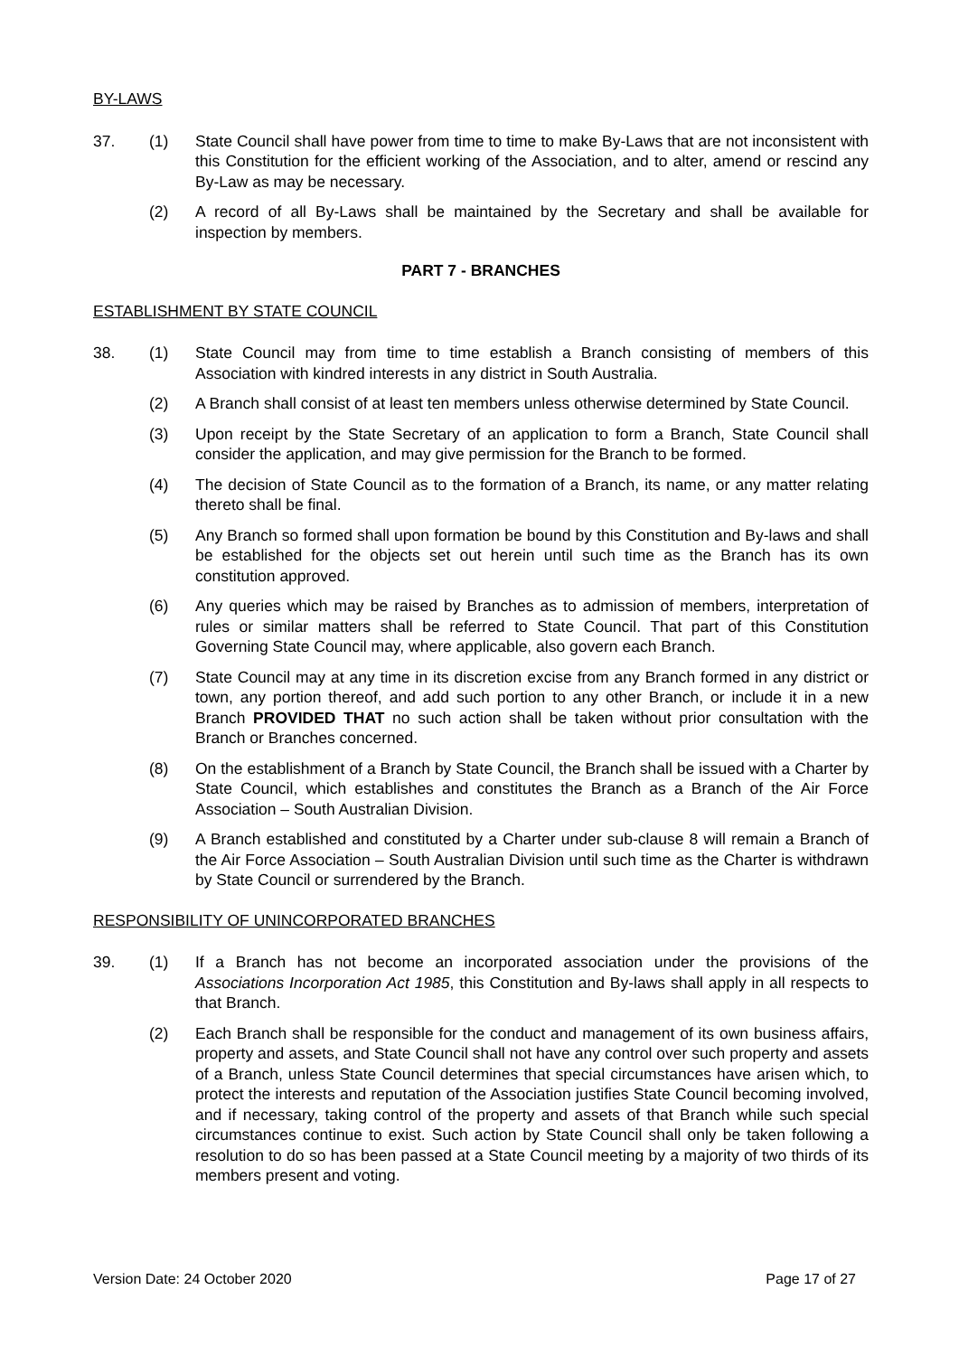BY-LAWS
37. (1) State Council shall have power from time to time to make By-Laws that are not inconsistent with this Constitution for the efficient working of the Association, and to alter, amend or rescind any By-Law as may be necessary.
(2) A record of all By-Laws shall be maintained by the Secretary and shall be available for inspection by members.
PART 7 - BRANCHES
ESTABLISHMENT BY STATE COUNCIL
38. (1) State Council may from time to time establish a Branch consisting of members of this Association with kindred interests in any district in South Australia.
(2) A Branch shall consist of at least ten members unless otherwise determined by State Council.
(3) Upon receipt by the State Secretary of an application to form a Branch, State Council shall consider the application, and may give permission for the Branch to be formed.
(4) The decision of State Council as to the formation of a Branch, its name, or any matter relating thereto shall be final.
(5) Any Branch so formed shall upon formation be bound by this Constitution and By-laws and shall be established for the objects set out herein until such time as the Branch has its own constitution approved.
(6) Any queries which may be raised by Branches as to admission of members, interpretation of rules or similar matters shall be referred to State Council. That part of this Constitution Governing State Council may, where applicable, also govern each Branch.
(7) State Council may at any time in its discretion excise from any Branch formed in any district or town, any portion thereof, and add such portion to any other Branch, or include it in a new Branch PROVIDED THAT no such action shall be taken without prior consultation with the Branch or Branches concerned.
(8) On the establishment of a Branch by State Council, the Branch shall be issued with a Charter by State Council, which establishes and constitutes the Branch as a Branch of the Air Force Association – South Australian Division.
(9) A Branch established and constituted by a Charter under sub-clause 8 will remain a Branch of the Air Force Association – South Australian Division until such time as the Charter is withdrawn by State Council or surrendered by the Branch.
RESPONSIBILITY OF UNINCORPORATED BRANCHES
39. (1) If a Branch has not become an incorporated association under the provisions of the Associations Incorporation Act 1985, this Constitution and By-laws shall apply in all respects to that Branch.
(2) Each Branch shall be responsible for the conduct and management of its own business affairs, property and assets, and State Council shall not have any control over such property and assets of a Branch, unless State Council determines that special circumstances have arisen which, to protect the interests and reputation of the Association justifies State Council becoming involved, and if necessary, taking control of the property and assets of that Branch while such special circumstances continue to exist. Such action by State Council shall only be taken following a resolution to do so has been passed at a State Council meeting by a majority of two thirds of its members present and voting.
Version Date: 24 October 2020 Page 17 of 27